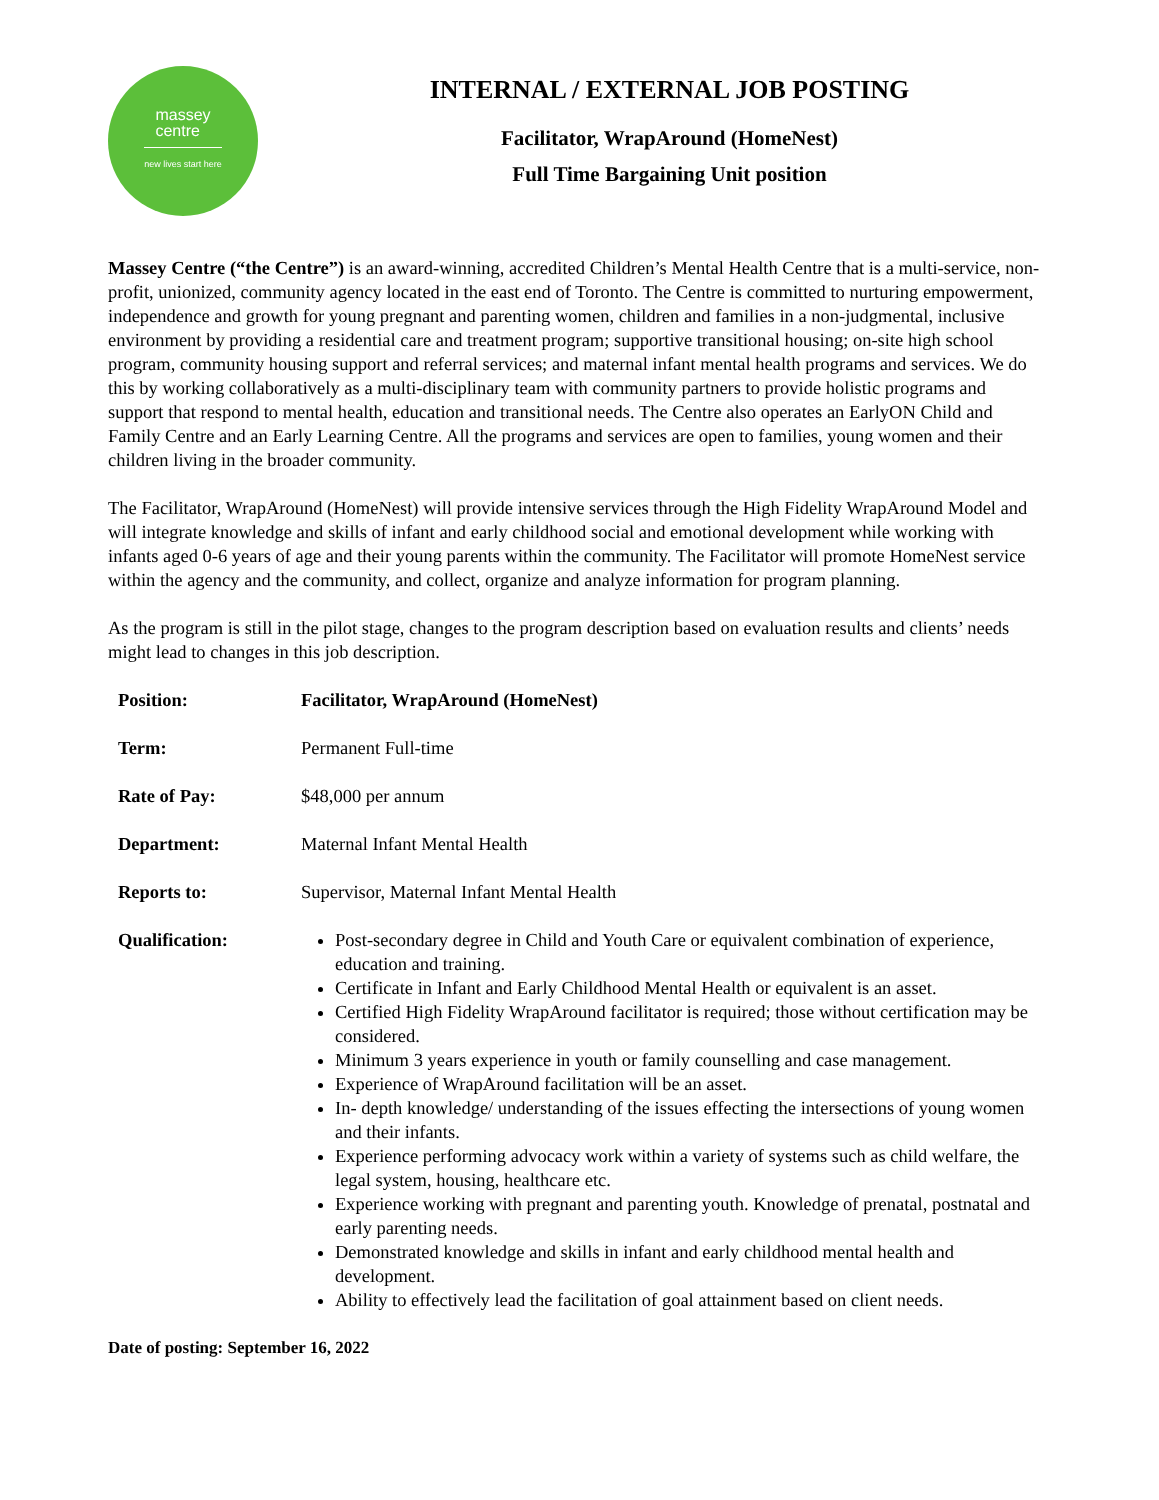massey
centre
new lives start here
INTERNAL / EXTERNAL JOB POSTING
Facilitator, WrapAround (HomeNest)
Full Time Bargaining Unit position
Massey Centre (“the Centre”) is an award-winning, accredited Children’s Mental Health Centre that is a multi-service, non-profit, unionized, community agency located in the east end of Toronto. The Centre is committed to nurturing empowerment, independence and growth for young pregnant and parenting women, children and families in a non-judgmental, inclusive environment by providing a residential care and treatment program; supportive transitional housing; on-site high school program, community housing support and referral services; and maternal infant mental health programs and services. We do this by working collaboratively as a multi-disciplinary team with community partners to provide holistic programs and support that respond to mental health, education and transitional needs. The Centre also operates an EarlyON Child and Family Centre and an Early Learning Centre. All the programs and services are open to families, young women and their children living in the broader community.
The Facilitator, WrapAround (HomeNest) will provide intensive services through the High Fidelity WrapAround Model and will integrate knowledge and skills of infant and early childhood social and emotional development while working with infants aged 0-6 years of age and their young parents within the community. The Facilitator will promote HomeNest service within the agency and the community, and collect, organize and analyze information for program planning.
As the program is still in the pilot stage, changes to the program description based on evaluation results and clients’ needs might lead to changes in this job description.
| Position: | Facilitator, WrapAround (HomeNest) |
| Term: | Permanent Full-time |
| Rate of Pay: | $48,000 per annum |
| Department: | Maternal Infant Mental Health |
| Reports to: | Supervisor, Maternal Infant Mental Health |
| Qualification: | Post-secondary degree in Child and Youth Care or equivalent combination of experience, education and training. Certificate in Infant and Early Childhood Mental Health or equivalent is an asset. Certified High Fidelity WrapAround facilitator is required; those without certification may be considered. Minimum 3 years experience in youth or family counselling and case management. Experience of WrapAround facilitation will be an asset. In- depth knowledge/ understanding of the issues effecting the intersections of young women and their infants. Experience performing advocacy work within a variety of systems such as child welfare, the legal system, housing, healthcare etc. Experience working with pregnant and parenting youth. Knowledge of prenatal, postnatal and early parenting needs. Demonstrated knowledge and skills in infant and early childhood mental health and development. Ability to effectively lead the facilitation of goal attainment based on client needs. |
Date of posting: September 16, 2022